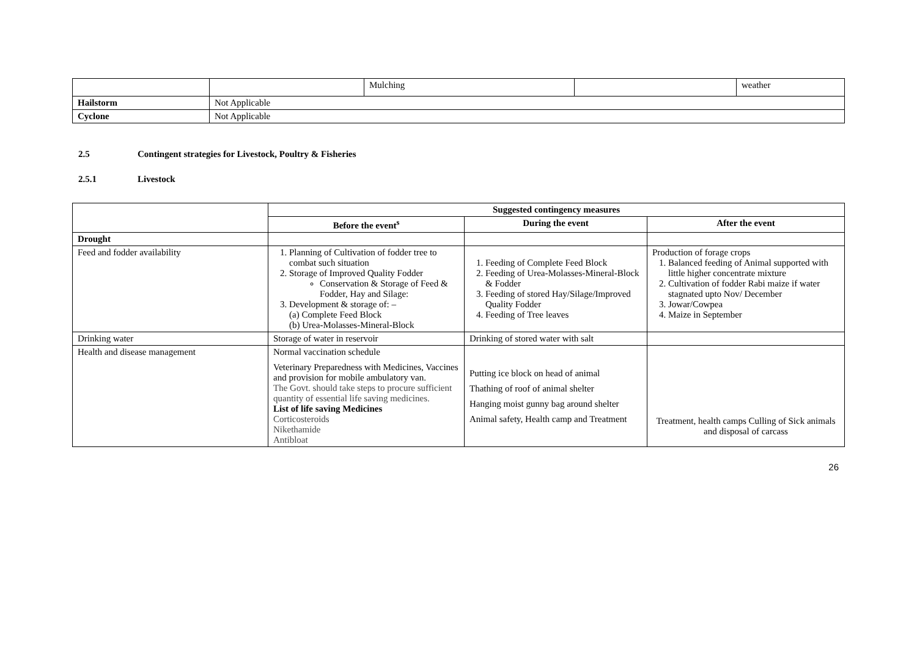| | | Mulching | | weather |
| Hailstorm | Not Applicable | | | |
| Cyclone | Not Applicable | | | |
2.5 Contingent strategies for Livestock, Poultry & Fisheries
2.5.1 Livestock
| | Suggested contingency measures | | |
| --- | --- | --- | --- |
| | Before the event<sup>s</sup> | During the event | After the event |
| Drought | | | |
| Feed and fodder availability | 1. Planning of Cultivation of fodder tree to combat such situation 2. Storage of Improved Quality Fodder Conservation & Storage of Feed & Fodder, Hay and Silage: 3. Development & storage of: – (a) Complete Feed Block (b) Urea-Molasses-Mineral-Block | 1. Feeding of Complete Feed Block 2. Feeding of Urea-Molasses-Mineral-Block & Fodder 3. Feeding of stored Hay/Silage/Improved Quality Fodder 4. Feeding of Tree leaves | Production of forage crops 1. Balanced feeding of Animal supported with little higher concentrate mixture 2. Cultivation of fodder Rabi maize if water stagnated upto Nov/ December 3. Jowar/Cowpea 4. Maize in September |
| Drinking water | Storage of water in reservoir | Drinking of stored water with salt | |
| Health and disease management | Normal vaccination schedule Veterinary Preparedness with Medicines, Vaccines and provision for mobile ambulatory van. The Govt. should take steps to procure sufficient quantity of essential life saving medicines. List of life saving Medicines Corticosteroids Nikethamide Antibloat | Putting ice block on head of animal Thathing of roof of animal shelter Hanging moist gunny bag around shelter Animal safety, Health camp and Treatment | Treatment, health camps Culling of Sick animals and disposal of carcass |
26